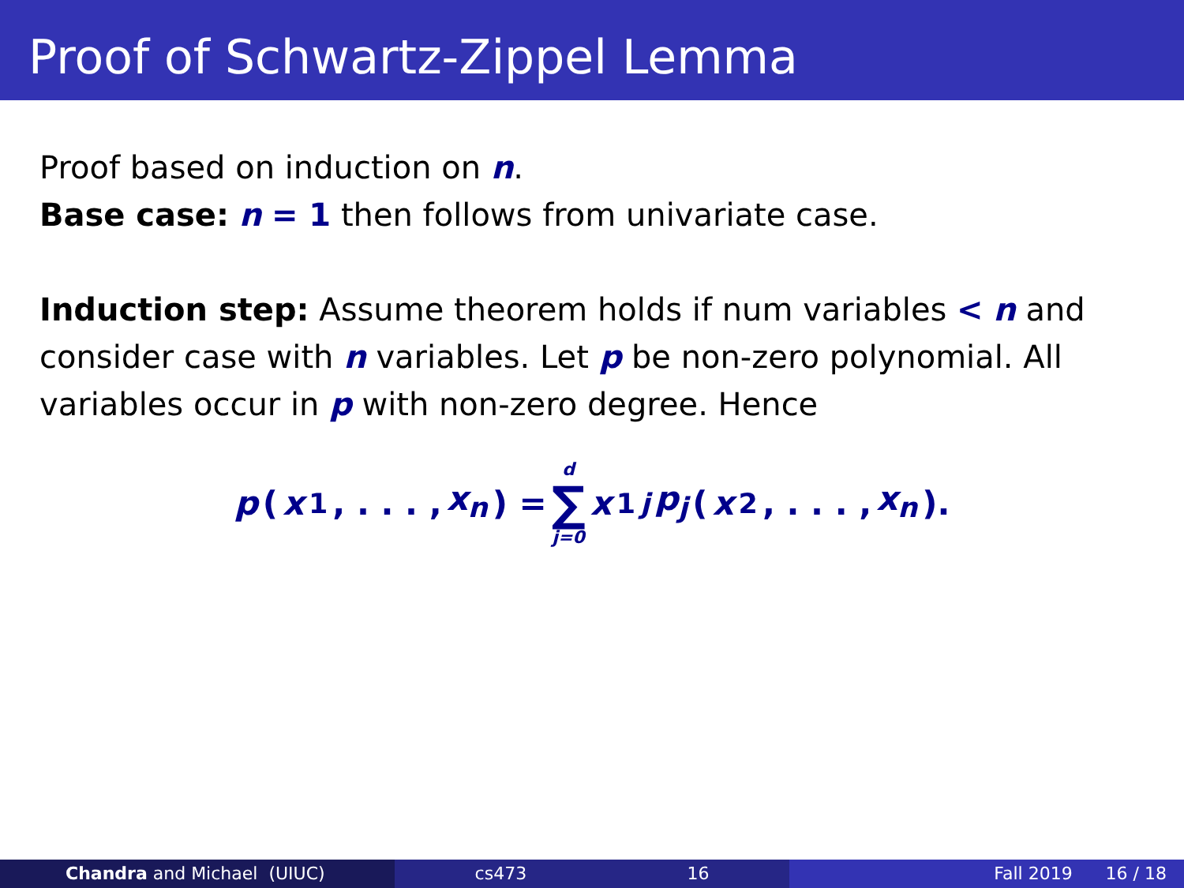Proof of Schwartz-Zippel Lemma
Proof based on induction on n.
Base case: n = 1 then follows from univariate case.
Induction step: Assume theorem holds if num variables < n and consider case with n variables. Let p be non-zero polynomial. All variables occur in p with non-zero degree. Hence
p (x<sub>1</sub>, . . . , x<sub>n</sub>) = d ∑ j=0 x<sub>1</sub><sup>j</sup> p<sub>j</sub> (x<sub>2</sub>, . . . , x<sub>n</sub>).
Chandra and Michael (UIUC) cs473 16 Fall 2019 16 / 18